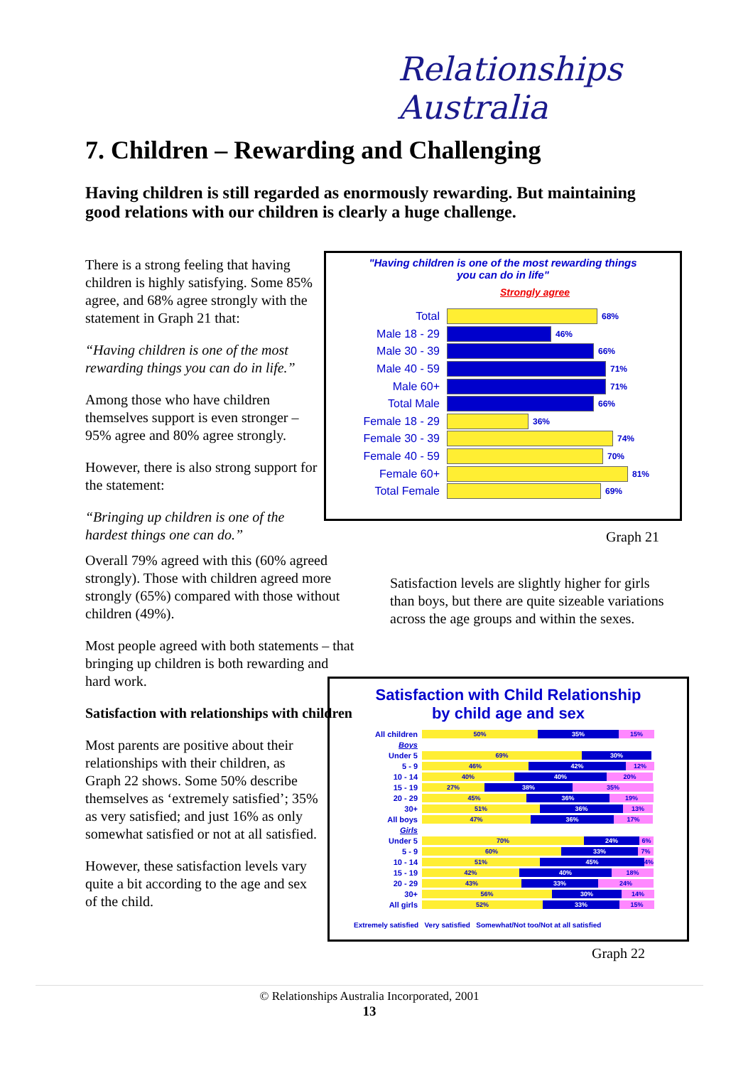Relationships Australia
7. Children – Rewarding and Challenging
Having children is still regarded as enormously rewarding. But maintaining good relations with our children is clearly a huge challenge.
There is a strong feeling that having children is highly satisfying. Some 85% agree, and 68% agree strongly with the statement in Graph 21 that:
“Having children is one of the most rewarding things you can do in life.”
Among those who have children themselves support is even stronger – 95% agree and 80% agree strongly.
However, there is also strong support for the statement:
“Bringing up children is one of the hardest things one can do.”
"Having children is one of the most rewarding things
you can do in life"
Strongly agree
Total
68%
Male 18 - 29
46%
Male 30 - 39
66%
Male 40 - 59
71%
Male 60+
71%
Total Male
66%
Female 18 - 29
36%
Female 30 - 39
74%
Female 40 - 59
70%
Female 60+
81%
Total Female
69%
Graph 21
Overall 79% agreed with this (60% agreed strongly). Those with children agreed more strongly (65%) compared with those without children (49%).
Most people agreed with both statements – that bringing up children is both rewarding and hard work.
Satisfaction with relationships with children
Most parents are positive about their relationships with their children, as Graph 22 shows. Some 50% describe themselves as ‘extremely satisfied’; 35% as very satisfied; and just 16% as only somewhat satisfied or not at all satisfied.
However, these satisfaction levels vary quite a bit according to the age and sex of the child.
Satisfaction levels are slightly higher for girls than boys, but there are quite sizeable variations across the age groups and within the sexes.
Satisfaction with Child Relationship
by child age and sex
All children 50% 35% 15%
Boys
Under 5 69% 30%
5 - 9 46% 42% 12%
10 - 14 40% 40% 20%
15 - 19 27% 38% 35%
20 - 29 45% 36% 19%
30+ 51% 36% 13%
All boys 47% 36% 17%
Girls
Under 5 70% 24% 6%
5 - 9 60% 33% 7%
10 - 14 51% 45% 4%
15 - 19 42% 40% 18%
20 - 29 43% 33% 24%
30+ 56% 30% 14%
All girls 52% 33% 15%
Extremely satisfied Very satisfied Somewhat/Not too/Not at all satisfied
Graph 22
© Relationships Australia Incorporated, 2001
13